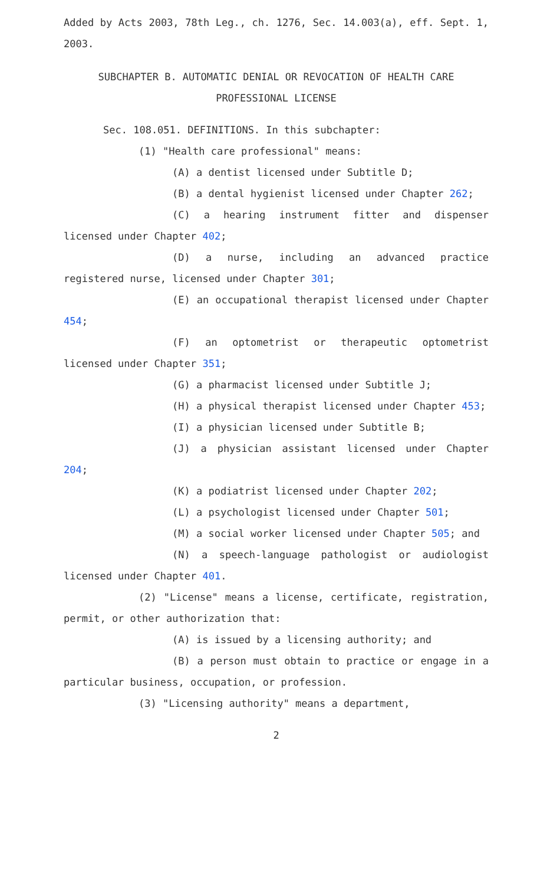Added by Acts 2003, 78th Leg., ch. 1276, Sec. 14.003(a), eff. Sept. 1, 2003.
SUBCHAPTER B. AUTOMATIC DENIAL OR REVOCATION OF HEALTH CARE
PROFESSIONAL LICENSE
Sec. 108.051. DEFINITIONS. In this subchapter:
(1) "Health care professional" means:
(A) a dentist licensed under Subtitle D;
(B) a dental hygienist licensed under Chapter 262;
(C) a hearing instrument fitter and dispenser licensed under Chapter 402;
(D) a nurse, including an advanced practice registered nurse, licensed under Chapter 301;
(E) an occupational therapist licensed under Chapter 454;
(F) an optometrist or therapeutic optometrist licensed under Chapter 351;
(G) a pharmacist licensed under Subtitle J;
(H) a physical therapist licensed under Chapter 453;
(I) a physician licensed under Subtitle B;
(J) a physician assistant licensed under Chapter 204;
(K) a podiatrist licensed under Chapter 202;
(L) a psychologist licensed under Chapter 501;
(M) a social worker licensed under Chapter 505; and
(N) a speech-language pathologist or audiologist licensed under Chapter 401.
(2) "License" means a license, certificate, registration, permit, or other authorization that:
(A) is issued by a licensing authority; and
(B) a person must obtain to practice or engage in a particular business, occupation, or profession.
(3) "Licensing authority" means a department,
2